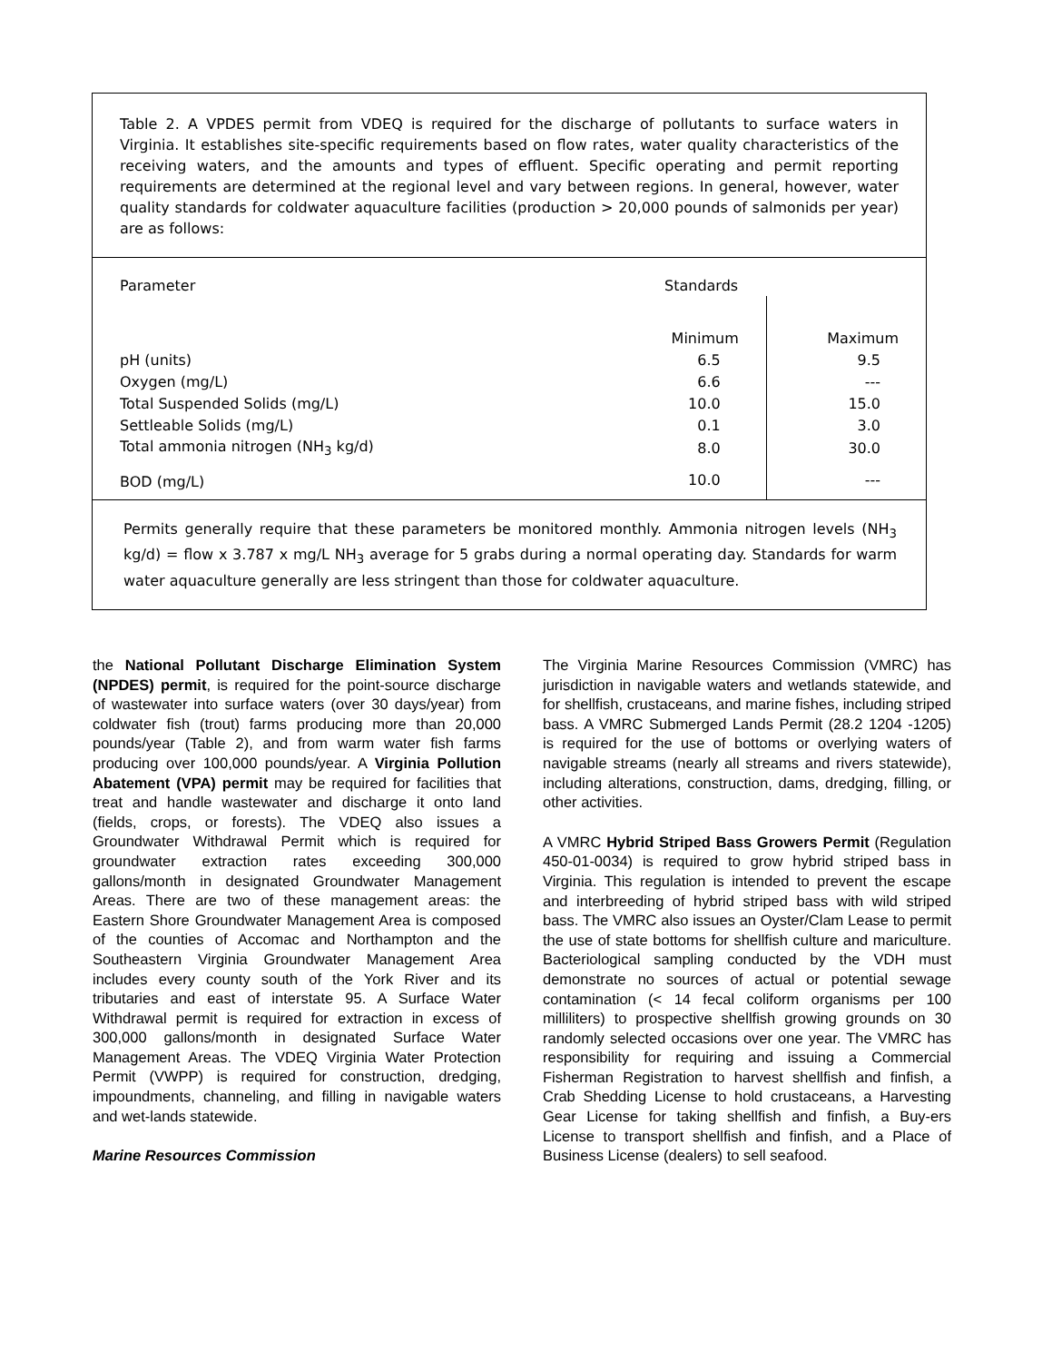Table 2. A VPDES permit from VDEQ is required for the discharge of pollutants to surface waters in Virginia. It establishes site-specific requirements based on flow rates, water quality characteristics of the receiving waters, and the amounts and types of effluent. Specific operating and permit reporting requirements are determined at the regional level and vary between regions. In general, however, water quality standards for coldwater aquaculture facilities (production > 20,000 pounds of salmonids per year) are as follows:
| Parameter | Standards | |
| --- | --- | --- |
| | Minimum | Maximum |
| pH (units) | 6.5 | 9.5 |
| Oxygen (mg/L) | 6.6 | --- |
| Total Suspended Solids (mg/L) | 10.0 | 15.0 |
| Settleable Solids (mg/L) | 0.1 | 3.0 |
| Total ammonia nitrogen (NH<sub>3</sub> kg/d) | 8.0 | 30.0 |
| BOD (mg/L) | 10.0 | --- |
Permits generally require that these parameters be monitored monthly. Ammonia nitrogen levels (NH<sub>3</sub> kg/d) = flow x 3.787 x mg/L NH<sub>3</sub> average for 5 grabs during a normal operating day. Standards for warm water aquaculture generally are less stringent than those for coldwater aquaculture.
the National Pollutant Discharge Elimination System (NPDES) permit, is required for the point-source discharge of wastewater into surface waters (over 30 days/year) from coldwater fish (trout) farms producing more than 20,000 pounds/year (Table 2), and from warm water fish farms producing over 100,000 pounds/year. A Virginia Pollution Abatement (VPA) permit may be required for facilities that treat and handle wastewater and discharge it onto land (fields, crops, or forests). The VDEQ also issues a Groundwater Withdrawal Permit which is required for groundwater extraction rates exceeding 300,000 gallons/month in designated Groundwater Management Areas. There are two of these management areas: the Eastern Shore Groundwater Management Area is composed of the counties of Accomac and Northampton and the Southeastern Virginia Groundwater Management Area includes every county south of the York River and its tributaries and east of interstate 95. A Surface Water Withdrawal permit is required for extraction in excess of 300,000 gallons/month in designated Surface Water Management Areas. The VDEQ Virginia Water Protection Permit (VWPP) is required for construction, dredging, impoundments, channeling, and filling in navigable waters and wet-lands statewide.
Marine Resources Commission
The Virginia Marine Resources Commission (VMRC) has jurisdiction in navigable waters and wetlands statewide, and for shellfish, crustaceans, and marine fishes, including striped bass. A VMRC Submerged Lands Permit (28.2 1204 -1205) is required for the use of bottoms or overlying waters of navigable streams (nearly all streams and rivers statewide), including alterations, construction, dams, dredging, filling, or other activities.
A VMRC Hybrid Striped Bass Growers Permit (Regulation 450-01-0034) is required to grow hybrid striped bass in Virginia. This regulation is intended to prevent the escape and interbreeding of hybrid striped bass with wild striped bass. The VMRC also issues an Oyster/Clam Lease to permit the use of state bottoms for shellfish culture and mariculture. Bacteriological sampling conducted by the VDH must demonstrate no sources of actual or potential sewage contamination (< 14 fecal coliform organisms per 100 milliliters) to prospective shellfish growing grounds on 30 randomly selected occasions over one year. The VMRC has responsibility for requiring and issuing a Commercial Fisherman Registration to harvest shellfish and finfish, a Crab Shedding License to hold crustaceans, a Harvesting Gear License for taking shellfish and finfish, a Buy-ers License to transport shellfish and finfish, and a Place of Business License (dealers) to sell seafood.